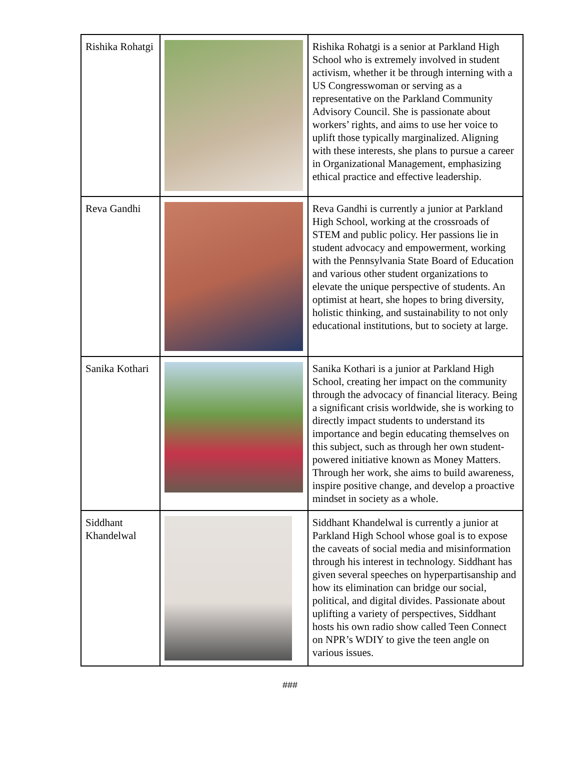| Rishika Rohatgi | | Rishika Rohatgi is a senior at Parkland High School who is extremely involved in student activism, whether it be through interning with a US Congresswoman or serving as a representative on the Parkland Community Advisory Council. She is passionate about workers’ rights, and aims to use her voice to uplift those typically marginalized. Aligning with these interests, she plans to pursue a career in Organizational Management, emphasizing ethical practice and effective leadership. |
| Reva Gandhi | | Reva Gandhi is currently a junior at Parkland High School, working at the crossroads of STEM and public policy. Her passions lie in student advocacy and empowerment, working with the Pennsylvania State Board of Education and various other student organizations to elevate the unique perspective of students. An optimist at heart, she hopes to bring diversity, holistic thinking, and sustainability to not only educational institutions, but to society at large. |
| Sanika Kothari | | Sanika Kothari is a junior at Parkland High School, creating her impact on the community through the advocacy of financial literacy. Being a significant crisis worldwide, she is working to directly impact students to understand its importance and begin educating themselves on this subject, such as through her own student-powered initiative known as Money Matters. Through her work, she aims to build awareness, inspire positive change, and develop a proactive mindset in society as a whole. |
| Siddhant Khandelwal | | Siddhant Khandelwal is currently a junior at Parkland High School whose goal is to expose the caveats of social media and misinformation through his interest in technology. Siddhant has given several speeches on hyperpartisanship and how its elimination can bridge our social, political, and digital divides. Passionate about uplifting a variety of perspectives, Siddhant hosts his own radio show called Teen Connect on NPR’s WDIY to give the teen angle on various issues. |
###